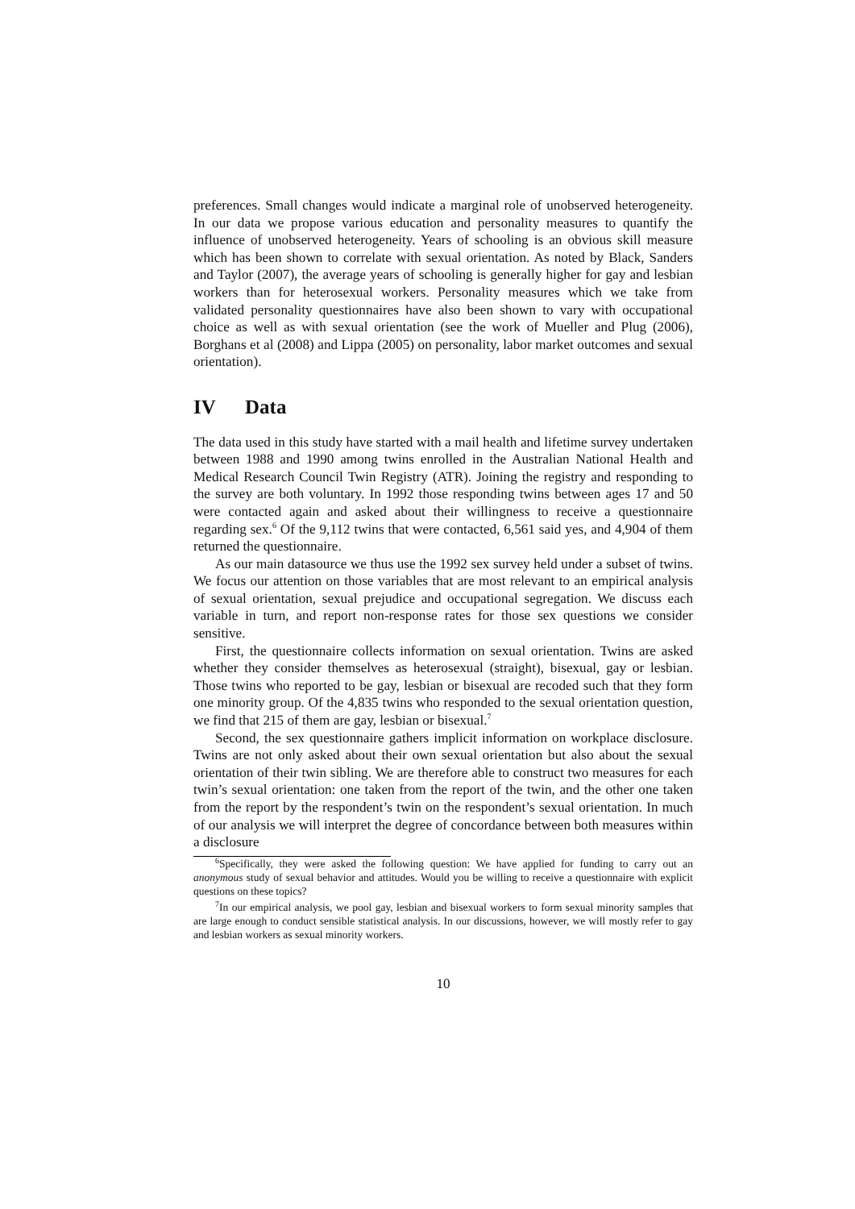preferences. Small changes would indicate a marginal role of unobserved heterogeneity. In our data we propose various education and personality measures to quantify the influence of unobserved heterogeneity. Years of schooling is an obvious skill measure which has been shown to correlate with sexual orientation. As noted by Black, Sanders and Taylor (2007), the average years of schooling is generally higher for gay and lesbian workers than for heterosexual workers. Personality measures which we take from validated personality questionnaires have also been shown to vary with occupational choice as well as with sexual orientation (see the work of Mueller and Plug (2006), Borghans et al (2008) and Lippa (2005) on personality, labor market outcomes and sexual orientation).
IV Data
The data used in this study have started with a mail health and lifetime survey undertaken between 1988 and 1990 among twins enrolled in the Australian National Health and Medical Research Council Twin Registry (ATR). Joining the registry and responding to the survey are both voluntary. In 1992 those responding twins between ages 17 and 50 were contacted again and asked about their willingness to receive a questionnaire regarding sex.<sup>6</sup> Of the 9,112 twins that were contacted, 6,561 said yes, and 4,904 of them returned the questionnaire.
As our main datasource we thus use the 1992 sex survey held under a subset of twins. We focus our attention on those variables that are most relevant to an empirical analysis of sexual orientation, sexual prejudice and occupational segregation. We discuss each variable in turn, and report non-response rates for those sex questions we consider sensitive.
First, the questionnaire collects information on sexual orientation. Twins are asked whether they consider themselves as heterosexual (straight), bisexual, gay or lesbian. Those twins who reported to be gay, lesbian or bisexual are recoded such that they form one minority group. Of the 4,835 twins who responded to the sexual orientation question, we find that 215 of them are gay, lesbian or bisexual.<sup>7</sup>
Second, the sex questionnaire gathers implicit information on workplace disclosure. Twins are not only asked about their own sexual orientation but also about the sexual orientation of their twin sibling. We are therefore able to construct two measures for each twin’s sexual orientation: one taken from the report of the twin, and the other one taken from the report by the respondent’s twin on the respondent’s sexual orientation. In much of our analysis we will interpret the degree of concordance between both measures within a disclosure
<sup>6</sup> Specifically, they were asked the following question: We have applied for funding to carry out an anonymous study of sexual behavior and attitudes. Would you be willing to receive a questionnaire with explicit questions on these topics?
<sup>7</sup> In our empirical analysis, we pool gay, lesbian and bisexual workers to form sexual minority samples that are large enough to conduct sensible statistical analysis. In our discussions, however, we will mostly refer to gay and lesbian workers as sexual minority workers.
10